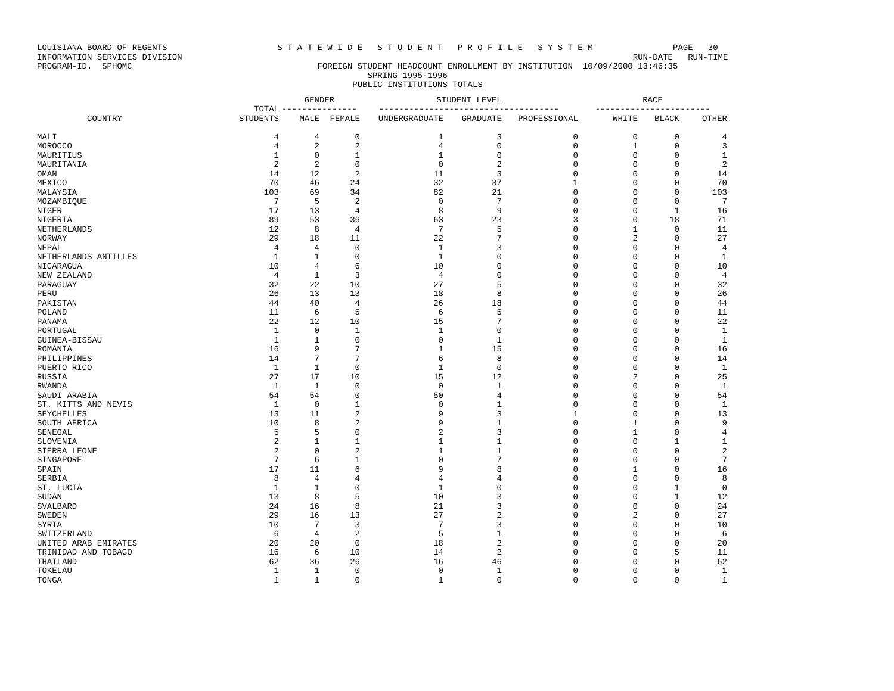LOUISIANA BOARD OF REGENTS S T A T E W I D E S T U D E N T P R O F I L E S Y S T E M PAGE 30 INFORMATION SERVICES DIVISION RUN-DATE RUN-TIME PROGRAM-ID. SPHOMC FOREIGN STUDENT HEADCOUNT ENROLLMENT BY INSTITUTION 10/09/2000 13:46:35 SPRING 1995-1996 PUBLIC INSTITUTIONS TOTALS
| | | GENDER | | STUDENT LEVEL | | | RACE | | |
| --- | --- | --- | --- | --- | --- | --- | --- | --- | --- |
| | TOTAL | --------------- | | ------------------------------------ | | | ----------------------- | | |
| COUNTRY | STUDENTS | MALE | FEMALE | UNDERGRADUATE | GRADUATE | PROFESSIONAL | WHITE | BLACK | OTHER |
| MALI | 4 | 4 | 0 | 1 | 3 | 0 | 0 | 0 | 4 |
| MOROCCO | 4 | 2 | 2 | 4 | 0 | 0 | 1 | 0 | 3 |
| MAURITIUS | 1 | 0 | 1 | 1 | 0 | 0 | 0 | 0 | 1 |
| MAURITANIA | 2 | 2 | 0 | 0 | 2 | 0 | 0 | 0 | 2 |
| OMAN | 14 | 12 | 2 | 11 | 3 | 0 | 0 | 0 | 14 |
| MEXICO | 70 | 46 | 24 | 32 | 37 | 1 | 0 | 0 | 70 |
| MALAYSIA | 103 | 69 | 34 | 82 | 21 | 0 | 0 | 0 | 103 |
| MOZAMBIQUE | 7 | 5 | 2 | 0 | 7 | 0 | 0 | 0 | 7 |
| NIGER | 17 | 13 | 4 | 8 | 9 | 0 | 0 | 1 | 16 |
| NIGERIA | 89 | 53 | 36 | 63 | 23 | 3 | 0 | 18 | 71 |
| NETHERLANDS | 12 | 8 | 4 | 7 | 5 | 0 | 1 | 0 | 11 |
| NORWAY | 29 | 18 | 11 | 22 | 7 | 0 | 2 | 0 | 27 |
| NEPAL | 4 | 4 | 0 | 1 | 3 | 0 | 0 | 0 | 4 |
| NETHERLANDS ANTILLES | 1 | 1 | 0 | 1 | 0 | 0 | 0 | 0 | 1 |
| NICARAGUA | 10 | 4 | 6 | 10 | 0 | 0 | 0 | 0 | 10 |
| NEW ZEALAND | 4 | 1 | 3 | 4 | 0 | 0 | 0 | 0 | 4 |
| PARAGUAY | 32 | 22 | 10 | 27 | 5 | 0 | 0 | 0 | 32 |
| PERU | 26 | 13 | 13 | 18 | 8 | 0 | 0 | 0 | 26 |
| PAKISTAN | 44 | 40 | 4 | 26 | 18 | 0 | 0 | 0 | 44 |
| POLAND | 11 | 6 | 5 | 6 | 5 | 0 | 0 | 0 | 11 |
| PANAMA | 22 | 12 | 10 | 15 | 7 | 0 | 0 | 0 | 22 |
| PORTUGAL | 1 | 0 | 1 | 1 | 0 | 0 | 0 | 0 | 1 |
| GUINEA-BISSAU | 1 | 1 | 0 | 0 | 1 | 0 | 0 | 0 | 1 |
| ROMANIA | 16 | 9 | 7 | 1 | 15 | 0 | 0 | 0 | 16 |
| PHILIPPINES | 14 | 7 | 7 | 6 | 8 | 0 | 0 | 0 | 14 |
| PUERTO RICO | 1 | 1 | 0 | 1 | 0 | 0 | 0 | 0 | 1 |
| RUSSIA | 27 | 17 | 10 | 15 | 12 | 0 | 2 | 0 | 25 |
| RWANDA | 1 | 1 | 0 | 0 | 1 | 0 | 0 | 0 | 1 |
| SAUDI ARABIA | 54 | 54 | 0 | 50 | 4 | 0 | 0 | 0 | 54 |
| ST. KITTS AND NEVIS | 1 | 0 | 1 | 0 | 1 | 0 | 0 | 0 | 1 |
| SEYCHELLES | 13 | 11 | 2 | 9 | 3 | 1 | 0 | 0 | 13 |
| SOUTH AFRICA | 10 | 8 | 2 | 9 | 1 | 0 | 1 | 0 | 9 |
| SENEGAL | 5 | 5 | 0 | 2 | 3 | 0 | 1 | 0 | 4 |
| SLOVENIA | 2 | 1 | 1 | 1 | 1 | 0 | 0 | 1 | 1 |
| SIERRA LEONE | 2 | 0 | 2 | 1 | 1 | 0 | 0 | 0 | 2 |
| SINGAPORE | 7 | 6 | 1 | 0 | 7 | 0 | 0 | 0 | 7 |
| SPAIN | 17 | 11 | 6 | 9 | 8 | 0 | 1 | 0 | 16 |
| SERBIA | 8 | 4 | 4 | 4 | 4 | 0 | 0 | 0 | 8 |
| ST. LUCIA | 1 | 1 | 0 | 1 | 0 | 0 | 0 | 1 | 0 |
| SUDAN | 13 | 8 | 5 | 10 | 3 | 0 | 0 | 1 | 12 |
| SVALBARD | 24 | 16 | 8 | 21 | 3 | 0 | 0 | 0 | 24 |
| SWEDEN | 29 | 16 | 13 | 27 | 2 | 0 | 2 | 0 | 27 |
| SYRIA | 10 | 7 | 3 | 7 | 3 | 0 | 0 | 0 | 10 |
| SWITZERLAND | 6 | 4 | 2 | 5 | 1 | 0 | 0 | 0 | 6 |
| UNITED ARAB EMIRATES | 20 | 20 | 0 | 18 | 2 | 0 | 0 | 0 | 20 |
| TRINIDAD AND TOBAGO | 16 | 6 | 10 | 14 | 2 | 0 | 0 | 5 | 11 |
| THAILAND | 62 | 36 | 26 | 16 | 46 | 0 | 0 | 0 | 62 |
| TOKELAU | 1 | 1 | 0 | 0 | 1 | 0 | 0 | 0 | 1 |
| TONGA | 1 | 1 | 0 | 1 | 0 | 0 | 0 | 0 | 1 |